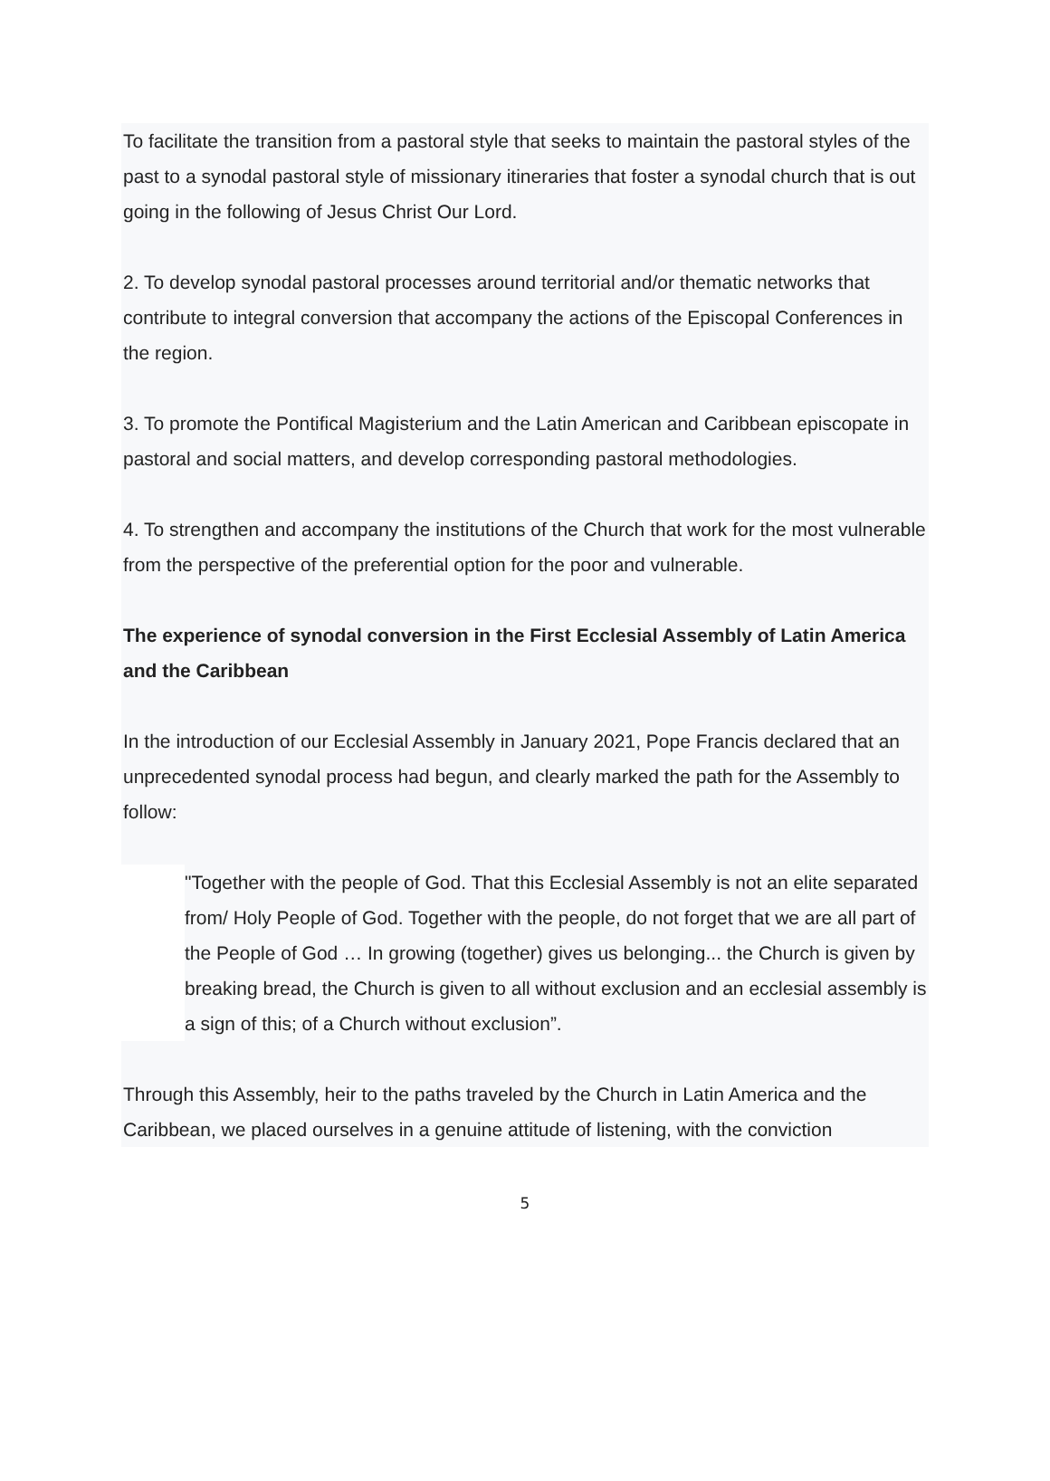To facilitate the transition from a pastoral style that seeks to maintain the pastoral styles of the past to a synodal pastoral style of missionary itineraries that foster a synodal church that is out going in the following of Jesus Christ Our Lord.
2. To develop synodal pastoral processes around territorial and/or thematic networks that contribute to integral conversion that accompany the actions of the Episcopal Conferences in the region.
3. To promote the Pontifical Magisterium and the Latin American and Caribbean episcopate in pastoral and social matters, and develop corresponding pastoral methodologies.
4. To strengthen and accompany the institutions of the Church that work for the most vulnerable from the perspective of the preferential option for the poor and vulnerable.
The experience of synodal conversion in the First Ecclesial Assembly of Latin America and the Caribbean
In the introduction of our Ecclesial Assembly in January 2021, Pope Francis declared that an unprecedented synodal process had begun, and clearly marked the path for the Assembly to follow:
"Together with the people of God. That this Ecclesial Assembly is not an elite separated from/ Holy People of God. Together with the people, do not forget that we are all part of the People of God … In growing (together) gives us belonging... the Church is given by breaking bread, the Church is given to all without exclusion and an ecclesial assembly is a sign of this; of a Church without exclusion”.
Through this Assembly, heir to the paths traveled by the Church in Latin America and the Caribbean, we placed ourselves in a genuine attitude of listening, with the conviction
5